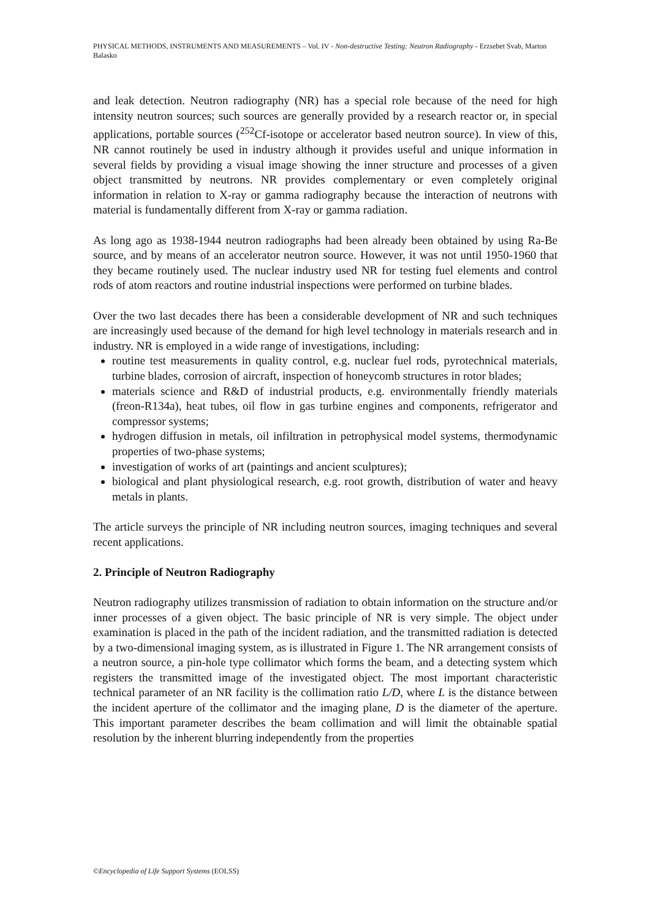PHYSICAL METHODS, INSTRUMENTS AND MEASUREMENTS – Vol. IV - Non-destructive Testing: Neutron Radiography - Erzsebet Svab, Marton Balasko
and leak detection. Neutron radiography (NR) has a special role because of the need for high intensity neutron sources; such sources are generally provided by a research reactor or, in special applications, portable sources (<sup>252</sup>Cf-isotope or accelerator based neutron source). In view of this, NR cannot routinely be used in industry although it provides useful and unique information in several fields by providing a visual image showing the inner structure and processes of a given object transmitted by neutrons. NR provides complementary or even completely original information in relation to X-ray or gamma radiography because the interaction of neutrons with material is fundamentally different from X-ray or gamma radiation.
As long ago as 1938-1944 neutron radiographs had been already been obtained by using Ra-Be source, and by means of an accelerator neutron source. However, it was not until 1950-1960 that they became routinely used. The nuclear industry used NR for testing fuel elements and control rods of atom reactors and routine industrial inspections were performed on turbine blades.
Over the two last decades there has been a considerable development of NR and such techniques are increasingly used because of the demand for high level technology in materials research and in industry. NR is employed in a wide range of investigations, including:
routine test measurements in quality control, e.g. nuclear fuel rods, pyrotechnical materials, turbine blades, corrosion of aircraft, inspection of honeycomb structures in rotor blades;
materials science and R&D of industrial products, e.g. environmentally friendly materials (freon-R134a), heat tubes, oil flow in gas turbine engines and components, refrigerator and compressor systems;
hydrogen diffusion in metals, oil infiltration in petrophysical model systems, thermodynamic properties of two-phase systems;
investigation of works of art (paintings and ancient sculptures);
biological and plant physiological research, e.g. root growth, distribution of water and heavy metals in plants.
The article surveys the principle of NR including neutron sources, imaging techniques and several recent applications.
2. Principle of Neutron Radiography
Neutron radiography utilizes transmission of radiation to obtain information on the structure and/or inner processes of a given object. The basic principle of NR is very simple. The object under examination is placed in the path of the incident radiation, and the transmitted radiation is detected by a two-dimensional imaging system, as is illustrated in Figure 1. The NR arrangement consists of a neutron source, a pin-hole type collimator which forms the beam, and a detecting system which registers the transmitted image of the investigated object. The most important characteristic technical parameter of an NR facility is the collimation ratio L/D, where L is the distance between the incident aperture of the collimator and the imaging plane, D is the diameter of the aperture. This important parameter describes the beam collimation and will limit the obtainable spatial resolution by the inherent blurring independently from the properties
©Encyclopedia of Life Support Systems (EOLSS)